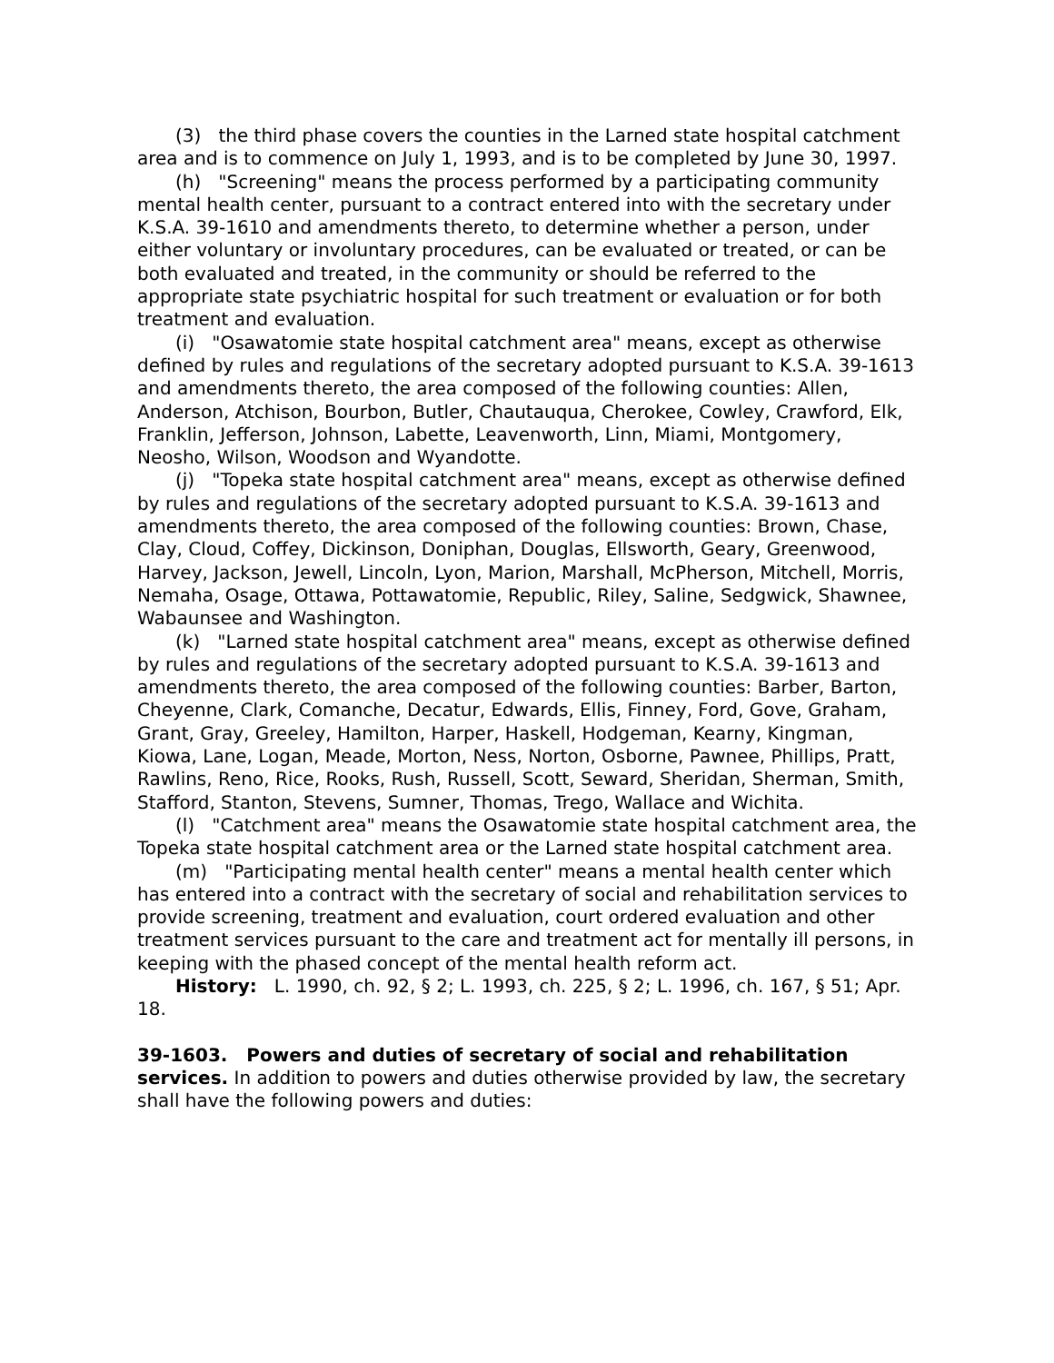(3) the third phase covers the counties in the Larned state hospital catchment area and is to commence on July 1, 1993, and is to be completed by June 30, 1997.
(h) "Screening" means the process performed by a participating community mental health center, pursuant to a contract entered into with the secretary under K.S.A. 39-1610 and amendments thereto, to determine whether a person, under either voluntary or involuntary procedures, can be evaluated or treated, or can be both evaluated and treated, in the community or should be referred to the appropriate state psychiatric hospital for such treatment or evaluation or for both treatment and evaluation.
(i) "Osawatomie state hospital catchment area" means, except as otherwise defined by rules and regulations of the secretary adopted pursuant to K.S.A. 39-1613 and amendments thereto, the area composed of the following counties: Allen, Anderson, Atchison, Bourbon, Butler, Chautauqua, Cherokee, Cowley, Crawford, Elk, Franklin, Jefferson, Johnson, Labette, Leavenworth, Linn, Miami, Montgomery, Neosho, Wilson, Woodson and Wyandotte.
(j) "Topeka state hospital catchment area" means, except as otherwise defined by rules and regulations of the secretary adopted pursuant to K.S.A. 39-1613 and amendments thereto, the area composed of the following counties: Brown, Chase, Clay, Cloud, Coffey, Dickinson, Doniphan, Douglas, Ellsworth, Geary, Greenwood, Harvey, Jackson, Jewell, Lincoln, Lyon, Marion, Marshall, McPherson, Mitchell, Morris, Nemaha, Osage, Ottawa, Pottawatomie, Republic, Riley, Saline, Sedgwick, Shawnee, Wabaunsee and Washington.
(k) "Larned state hospital catchment area" means, except as otherwise defined by rules and regulations of the secretary adopted pursuant to K.S.A. 39-1613 and amendments thereto, the area composed of the following counties: Barber, Barton, Cheyenne, Clark, Comanche, Decatur, Edwards, Ellis, Finney, Ford, Gove, Graham, Grant, Gray, Greeley, Hamilton, Harper, Haskell, Hodgeman, Kearny, Kingman, Kiowa, Lane, Logan, Meade, Morton, Ness, Norton, Osborne, Pawnee, Phillips, Pratt, Rawlins, Reno, Rice, Rooks, Rush, Russell, Scott, Seward, Sheridan, Sherman, Smith, Stafford, Stanton, Stevens, Sumner, Thomas, Trego, Wallace and Wichita.
(l) "Catchment area" means the Osawatomie state hospital catchment area, the Topeka state hospital catchment area or the Larned state hospital catchment area.
(m) "Participating mental health center" means a mental health center which has entered into a contract with the secretary of social and rehabilitation services to provide screening, treatment and evaluation, court ordered evaluation and other treatment services pursuant to the care and treatment act for mentally ill persons, in keeping with the phased concept of the mental health reform act.
History: L. 1990, ch. 92, § 2; L. 1993, ch. 225, § 2; L. 1996, ch. 167, § 51; Apr. 18.
39-1603. Powers and duties of secretary of social and rehabilitation services. In addition to powers and duties otherwise provided by law, the secretary shall have the following powers and duties: